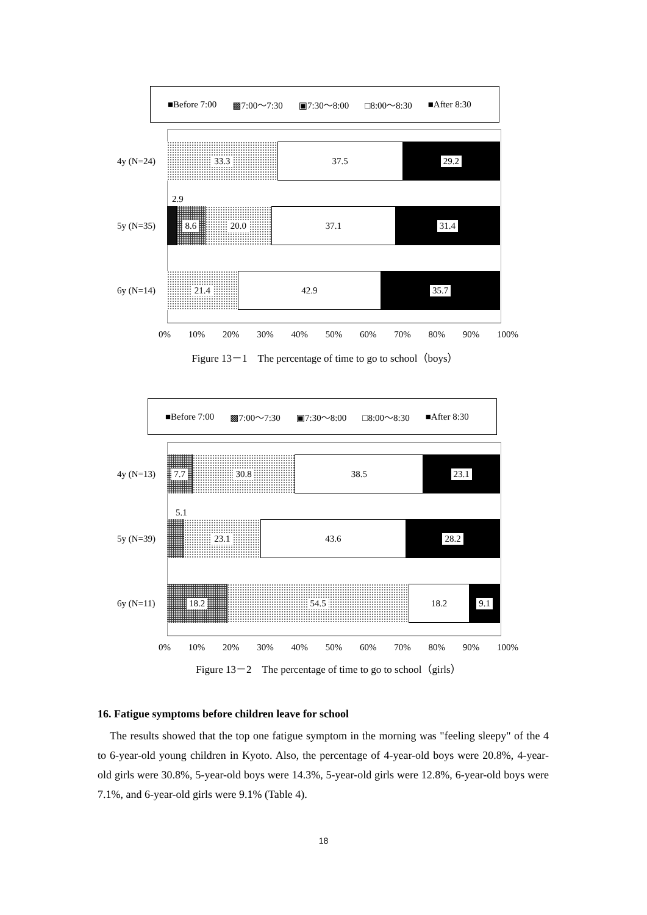■Before 7:00 ▩7:00～7:30 ▣7:30～8:00 □8:00～8:30 ■After 8:30
4y (N=24)
33.3 37.5 29.2
2.9
5y (N=35)
8.6 20.0 37.1 31.4
6y (N=14)
21.4 42.9 35.7
0% 10% 20% 30% 40% 50% 60% 70% 80% 90% 100%
Figure 13－1　The percentage of time to go to school（boys）
■Before 7:00 ▩7:00～7:30 ▣7:30～8:00 □8:00～8:30 ■After 8:30
4y (N=13)
7.7 30.8 38.5 23.1
5.1
5y (N=39)
23.1 43.6 28.2
6y (N=11)
18.2 54.5 18.2 9.1
0% 10% 20% 30% 40% 50% 60% 70% 80% 90% 100%
Figure 13－2　The percentage of time to go to school（girls）
16. Fatigue symptoms before children leave for school
The results showed that the top one fatigue symptom in the morning was "feeling sleepy" of the 4 to 6-year-old young children in Kyoto. Also, the percentage of 4-year-old boys were 20.8%, 4-year-old girls were 30.8%, 5-year-old boys were 14.3%, 5-year-old girls were 12.8%, 6-year-old boys were 7.1%, and 6-year-old girls were 9.1% (Table 4).
18